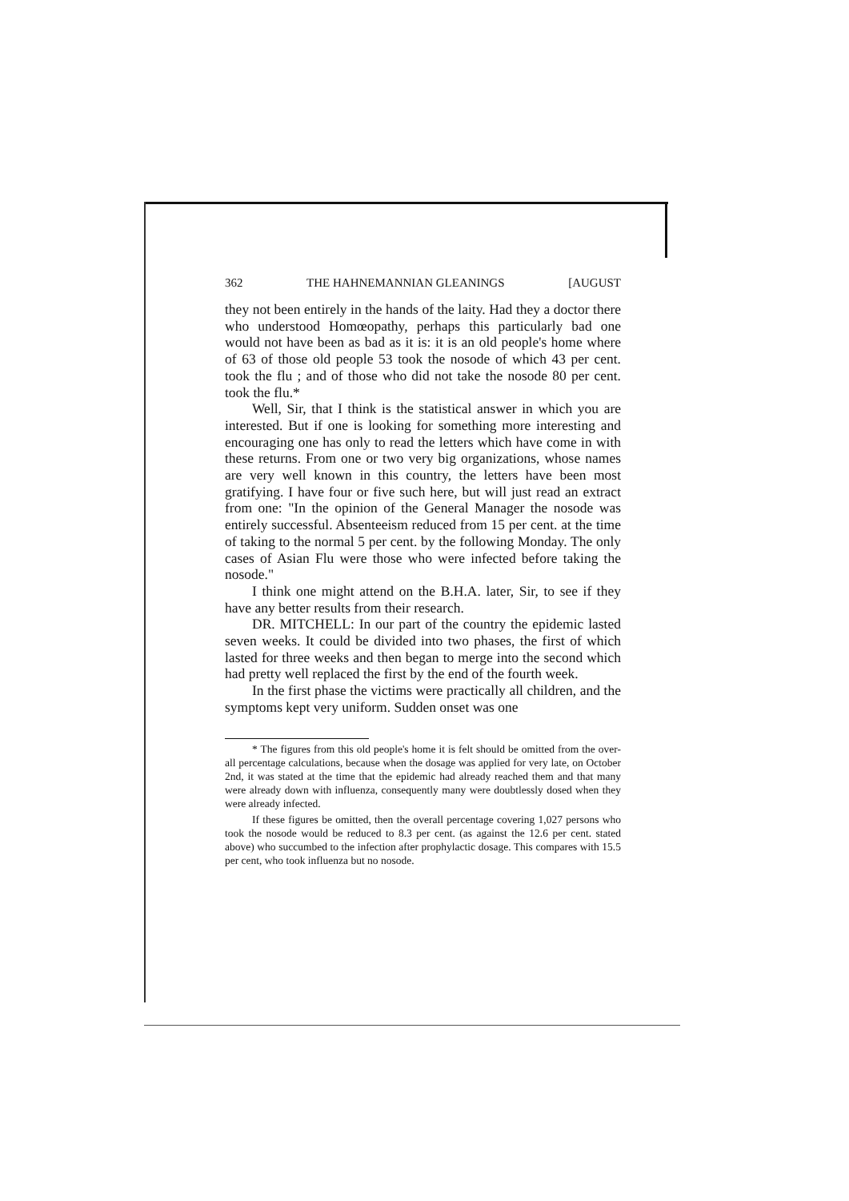362 THE HAHNEMANNIAN GLEANINGS [AUGUST
they not been entirely in the hands of the laity. Had they a doctor there who understood Homœopathy, perhaps this particularly bad one would not have been as bad as it is: it is an old people's home where of 63 of those old people 53 took the nosode of which 43 per cent. took the flu ; and of those who did not take the nosode 80 per cent. took the flu.*
Well, Sir, that I think is the statistical answer in which you are interested. But if one is looking for something more interesting and encouraging one has only to read the letters which have come in with these returns. From one or two very big organizations, whose names are very well known in this country, the letters have been most gratifying. I have four or five such here, but will just read an extract from one: "In the opinion of the General Manager the nosode was entirely successful. Absenteeism reduced from 15 per cent. at the time of taking to the normal 5 per cent. by the following Monday. The only cases of Asian Flu were those who were infected before taking the nosode."
I think one might attend on the B.H.A. later, Sir, to see if they have any better results from their research.
DR. MITCHELL: In our part of the country the epidemic lasted seven weeks. It could be divided into two phases, the first of which lasted for three weeks and then began to merge into the second which had pretty well replaced the first by the end of the fourth week.
In the first phase the victims were practically all children, and the symptoms kept very uniform. Sudden onset was one
* The figures from this old people's home it is felt should be omitted from the over-all percentage calculations, because when the dosage was applied for very late, on October 2nd, it was stated at the time that the epidemic had already reached them and that many were already down with influenza, consequently many were doubtlessly dosed when they were already infected.
If these figures be omitted, then the overall percentage covering 1,027 persons who took the nosode would be reduced to 8.3 per cent. (as against the 12.6 per cent. stated above) who succumbed to the infection after prophylactic dosage. This compares with 15.5 per cent, who took influenza but no nosode.